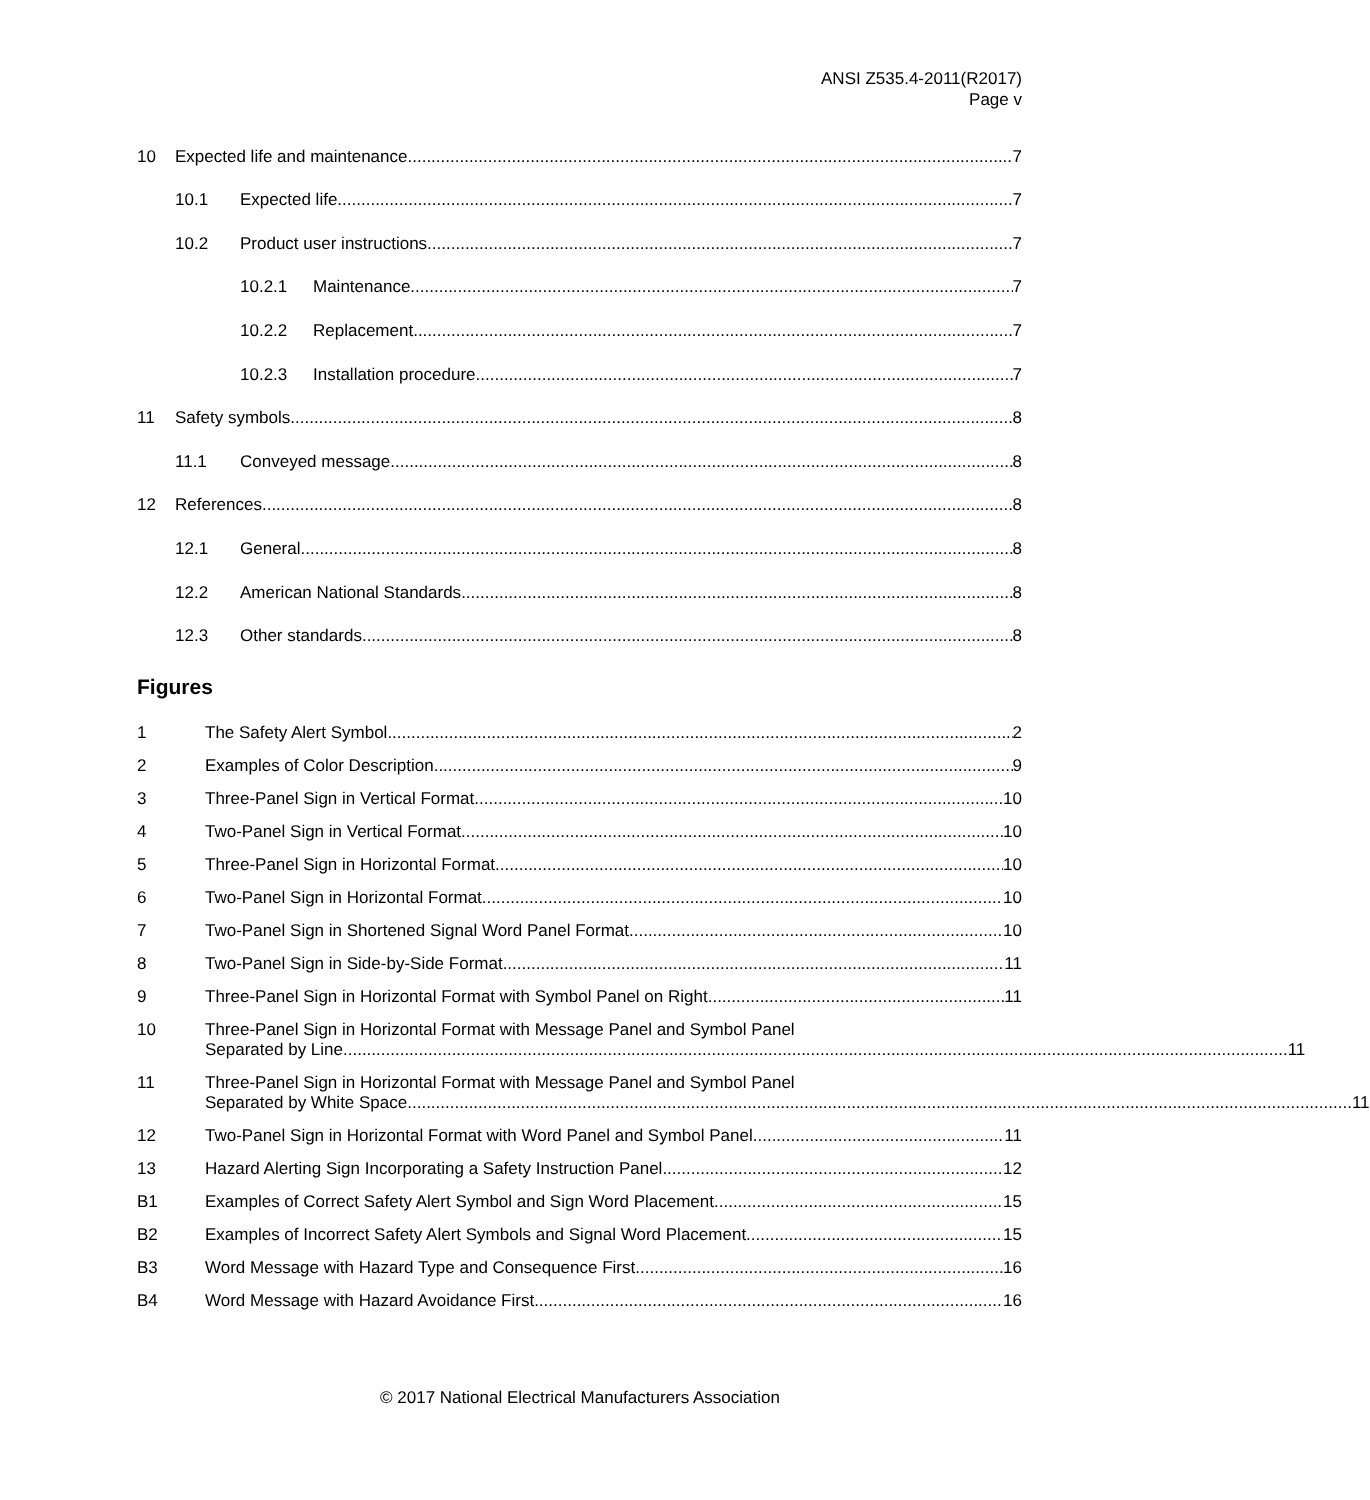ANSI Z535.4-2011(R2017)
Page v
10
Expected life and maintenance 7
10.1
Expected life 7
10.2
Product user instructions 7
10.2.1
Maintenance 7
10.2.2
Replacement 7
10.2.3
Installation procedure 7
11
Safety symbols 8
11.1
Conveyed message 8
12
References 8
12.1
General 8
12.2
American National Standards 8
12.3
Other standards 8
Figures
1 The Safety Alert Symbol 2
2 Examples of Color Description 9
3 Three-Panel Sign in Vertical Format 10
4 Two-Panel Sign in Vertical Format 10
5 Three-Panel Sign in Horizontal Format 10
6 Two-Panel Sign in Horizontal Format 10
7 Two-Panel Sign in Shortened Signal Word Panel Format 10
8 Two-Panel Sign in Side-by-Side Format 11
9 Three-Panel Sign in Horizontal Format with Symbol Panel on Right 11
10 Three-Panel Sign in Horizontal Format with Message Panel and Symbol Panel
Separated by Line 11
11 Three-Panel Sign in Horizontal Format with Message Panel and Symbol Panel
Separated by White Space 11
12 Two-Panel Sign in Horizontal Format with Word Panel and Symbol Panel 11
13 Hazard Alerting Sign Incorporating a Safety Instruction Panel 12
B1 Examples of Correct Safety Alert Symbol and Sign Word Placement 15
B2 Examples of Incorrect Safety Alert Symbols and Signal Word Placement 15
B3 Word Message with Hazard Type and Consequence First 16
B4 Word Message with Hazard Avoidance First 16
© 2017 National Electrical Manufacturers Association